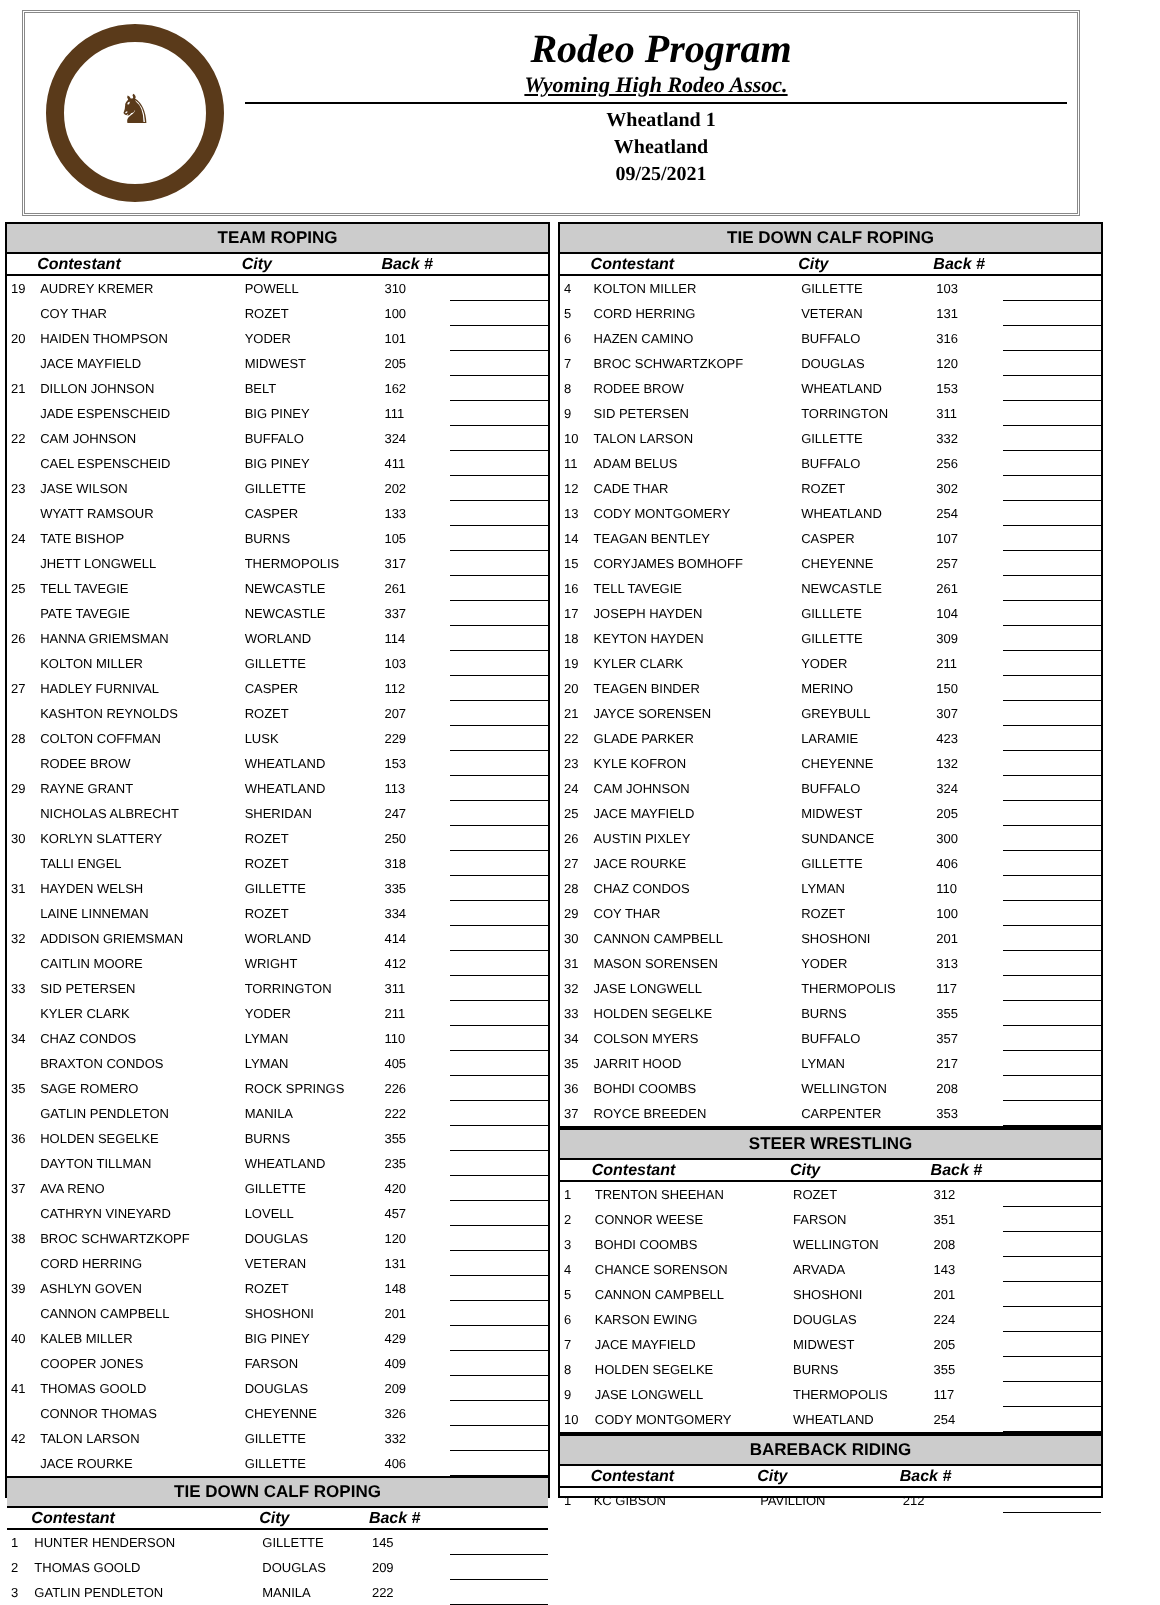♞
Rodeo Program
Wyoming High Rodeo Assoc.
Wheatland 1
Wheatland
09/25/2021
TEAM ROPING
| | Contestant | City | Back # | |
| --- | --- | --- | --- | --- |
| 19 | AUDREY KREMER | POWELL | 310 | |
| | COY THAR | ROZET | 100 | |
| 20 | HAIDEN THOMPSON | YODER | 101 | |
| | JACE MAYFIELD | MIDWEST | 205 | |
| 21 | DILLON JOHNSON | BELT | 162 | |
| | JADE ESPENSCHEID | BIG PINEY | 111 | |
| 22 | CAM JOHNSON | BUFFALO | 324 | |
| | CAEL ESPENSCHEID | BIG PINEY | 411 | |
| 23 | JASE WILSON | GILLETTE | 202 | |
| | WYATT RAMSOUR | CASPER | 133 | |
| 24 | TATE BISHOP | BURNS | 105 | |
| | JHETT LONGWELL | THERMOPOLIS | 317 | |
| 25 | TELL TAVEGIE | NEWCASTLE | 261 | |
| | PATE TAVEGIE | NEWCASTLE | 337 | |
| 26 | HANNA GRIEMSMAN | WORLAND | 114 | |
| | KOLTON MILLER | GILLETTE | 103 | |
| 27 | HADLEY FURNIVAL | CASPER | 112 | |
| | KASHTON REYNOLDS | ROZET | 207 | |
| 28 | COLTON COFFMAN | LUSK | 229 | |
| | RODEE BROW | WHEATLAND | 153 | |
| 29 | RAYNE GRANT | WHEATLAND | 113 | |
| | NICHOLAS ALBRECHT | SHERIDAN | 247 | |
| 30 | KORLYN SLATTERY | ROZET | 250 | |
| | TALLI ENGEL | ROZET | 318 | |
| 31 | HAYDEN WELSH | GILLETTE | 335 | |
| | LAINE LINNEMAN | ROZET | 334 | |
| 32 | ADDISON GRIEMSMAN | WORLAND | 414 | |
| | CAITLIN MOORE | WRIGHT | 412 | |
| 33 | SID PETERSEN | TORRINGTON | 311 | |
| | KYLER CLARK | YODER | 211 | |
| 34 | CHAZ CONDOS | LYMAN | 110 | |
| | BRAXTON CONDOS | LYMAN | 405 | |
| 35 | SAGE ROMERO | ROCK SPRINGS | 226 | |
| | GATLIN PENDLETON | MANILA | 222 | |
| 36 | HOLDEN SEGELKE | BURNS | 355 | |
| | DAYTON TILLMAN | WHEATLAND | 235 | |
| 37 | AVA RENO | GILLETTE | 420 | |
| | CATHRYN VINEYARD | LOVELL | 457 | |
| 38 | BROC SCHWARTZKOPF | DOUGLAS | 120 | |
| | CORD HERRING | VETERAN | 131 | |
| 39 | ASHLYN GOVEN | ROZET | 148 | |
| | CANNON CAMPBELL | SHOSHONI | 201 | |
| 40 | KALEB MILLER | BIG PINEY | 429 | |
| | COOPER JONES | FARSON | 409 | |
| 41 | THOMAS GOOLD | DOUGLAS | 209 | |
| | CONNOR THOMAS | CHEYENNE | 326 | |
| 42 | TALON LARSON | GILLETTE | 332 | |
| | JACE ROURKE | GILLETTE | 406 | |
TIE DOWN CALF ROPING
| | Contestant | City | Back # | |
| --- | --- | --- | --- | --- |
| 1 | HUNTER HENDERSON | GILLETTE | 145 | |
| 2 | THOMAS GOOLD | DOUGLAS | 209 | |
| 3 | GATLIN PENDLETON | MANILA | 222 | |
TIE DOWN CALF ROPING
| | Contestant | City | Back # | |
| --- | --- | --- | --- | --- |
| 4 | KOLTON MILLER | GILLETTE | 103 | |
| 5 | CORD HERRING | VETERAN | 131 | |
| 6 | HAZEN CAMINO | BUFFALO | 316 | |
| 7 | BROC SCHWARTZKOPF | DOUGLAS | 120 | |
| 8 | RODEE BROW | WHEATLAND | 153 | |
| 9 | SID PETERSEN | TORRINGTON | 311 | |
| 10 | TALON LARSON | GILLETTE | 332 | |
| 11 | ADAM BELUS | BUFFALO | 256 | |
| 12 | CADE THAR | ROZET | 302 | |
| 13 | CODY MONTGOMERY | WHEATLAND | 254 | |
| 14 | TEAGAN BENTLEY | CASPER | 107 | |
| 15 | CORYJAMES BOMHOFF | CHEYENNE | 257 | |
| 16 | TELL TAVEGIE | NEWCASTLE | 261 | |
| 17 | JOSEPH HAYDEN | GILLLETE | 104 | |
| 18 | KEYTON HAYDEN | GILLETTE | 309 | |
| 19 | KYLER CLARK | YODER | 211 | |
| 20 | TEAGEN BINDER | MERINO | 150 | |
| 21 | JAYCE SORENSEN | GREYBULL | 307 | |
| 22 | GLADE PARKER | LARAMIE | 423 | |
| 23 | KYLE KOFRON | CHEYENNE | 132 | |
| 24 | CAM JOHNSON | BUFFALO | 324 | |
| 25 | JACE MAYFIELD | MIDWEST | 205 | |
| 26 | AUSTIN PIXLEY | SUNDANCE | 300 | |
| 27 | JACE ROURKE | GILLETTE | 406 | |
| 28 | CHAZ CONDOS | LYMAN | 110 | |
| 29 | COY THAR | ROZET | 100 | |
| 30 | CANNON CAMPBELL | SHOSHONI | 201 | |
| 31 | MASON SORENSEN | YODER | 313 | |
| 32 | JASE LONGWELL | THERMOPOLIS | 117 | |
| 33 | HOLDEN SEGELKE | BURNS | 355 | |
| 34 | COLSON MYERS | BUFFALO | 357 | |
| 35 | JARRIT HOOD | LYMAN | 217 | |
| 36 | BOHDI COOMBS | WELLINGTON | 208 | |
| 37 | ROYCE BREEDEN | CARPENTER | 353 | |
STEER WRESTLING
| | Contestant | City | Back # | |
| --- | --- | --- | --- | --- |
| 1 | TRENTON SHEEHAN | ROZET | 312 | |
| 2 | CONNOR WEESE | FARSON | 351 | |
| 3 | BOHDI COOMBS | WELLINGTON | 208 | |
| 4 | CHANCE SORENSON | ARVADA | 143 | |
| 5 | CANNON CAMPBELL | SHOSHONI | 201 | |
| 6 | KARSON EWING | DOUGLAS | 224 | |
| 7 | JACE MAYFIELD | MIDWEST | 205 | |
| 8 | HOLDEN SEGELKE | BURNS | 355 | |
| 9 | JASE LONGWELL | THERMOPOLIS | 117 | |
| 10 | CODY MONTGOMERY | WHEATLAND | 254 | |
BAREBACK RIDING
| | Contestant | City | Back # | |
| --- | --- | --- | --- | --- |
| 1 | KC GIBSON | PAVILLION | 212 | |